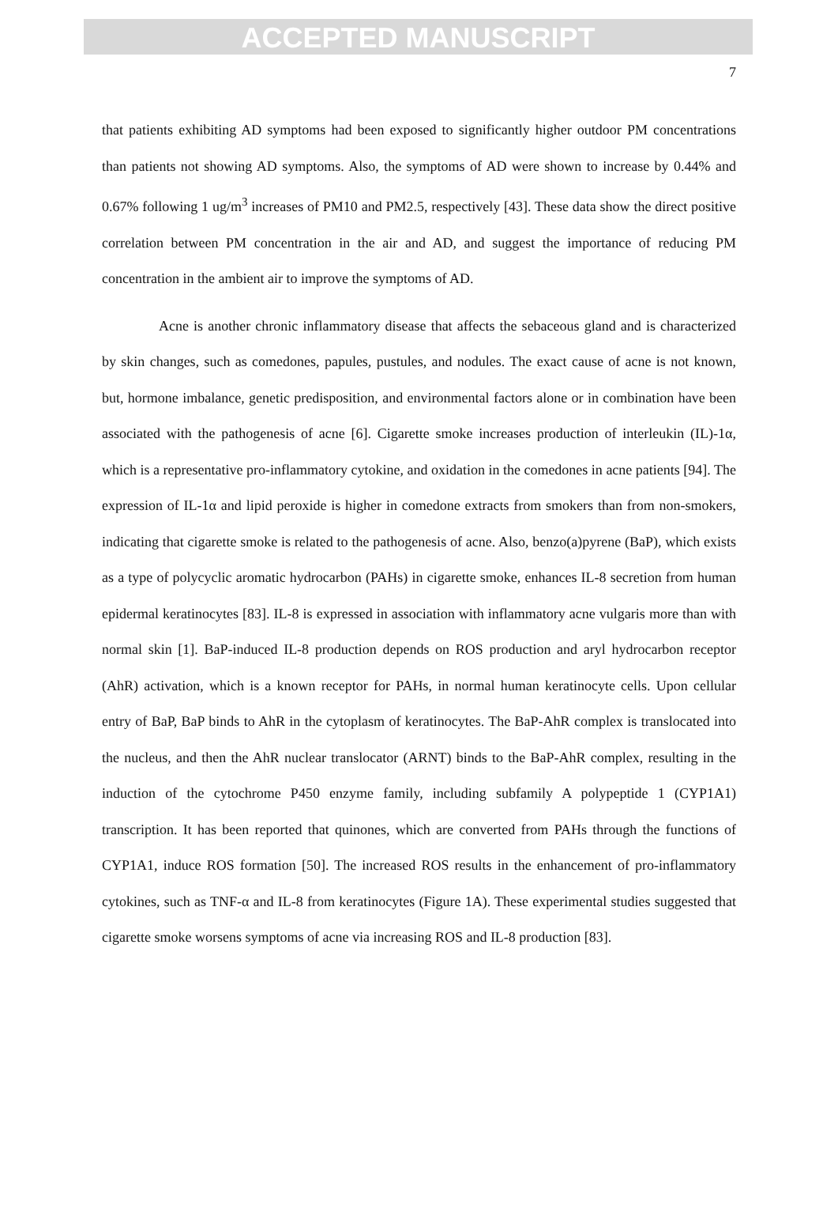ACCEPTED MANUSCRIPT
7
that patients exhibiting AD symptoms had been exposed to significantly higher outdoor PM concentrations than patients not showing AD symptoms. Also, the symptoms of AD were shown to increase by 0.44% and 0.67% following 1 ug/m<sup>3</sup> increases of PM10 and PM2.5, respectively [43]. These data show the direct positive correlation between PM concentration in the air and AD, and suggest the importance of reducing PM concentration in the ambient air to improve the symptoms of AD.
Acne is another chronic inflammatory disease that affects the sebaceous gland and is characterized by skin changes, such as comedones, papules, pustules, and nodules. The exact cause of acne is not known, but, hormone imbalance, genetic predisposition, and environmental factors alone or in combination have been associated with the pathogenesis of acne [6]. Cigarette smoke increases production of interleukin (IL)-1α, which is a representative pro-inflammatory cytokine, and oxidation in the comedones in acne patients [94]. The expression of IL-1α and lipid peroxide is higher in comedone extracts from smokers than from non-smokers, indicating that cigarette smoke is related to the pathogenesis of acne. Also, benzo(a)pyrene (BaP), which exists as a type of polycyclic aromatic hydrocarbon (PAHs) in cigarette smoke, enhances IL-8 secretion from human epidermal keratinocytes [83]. IL-8 is expressed in association with inflammatory acne vulgaris more than with normal skin [1]. BaP-induced IL-8 production depends on ROS production and aryl hydrocarbon receptor (AhR) activation, which is a known receptor for PAHs, in normal human keratinocyte cells. Upon cellular entry of BaP, BaP binds to AhR in the cytoplasm of keratinocytes. The BaP-AhR complex is translocated into the nucleus, and then the AhR nuclear translocator (ARNT) binds to the BaP-AhR complex, resulting in the induction of the cytochrome P450 enzyme family, including subfamily A polypeptide 1 (CYP1A1) transcription. It has been reported that quinones, which are converted from PAHs through the functions of CYP1A1, induce ROS formation [50]. The increased ROS results in the enhancement of pro-inflammatory cytokines, such as TNF-α and IL-8 from keratinocytes (Figure 1A). These experimental studies suggested that cigarette smoke worsens symptoms of acne via increasing ROS and IL-8 production [83].